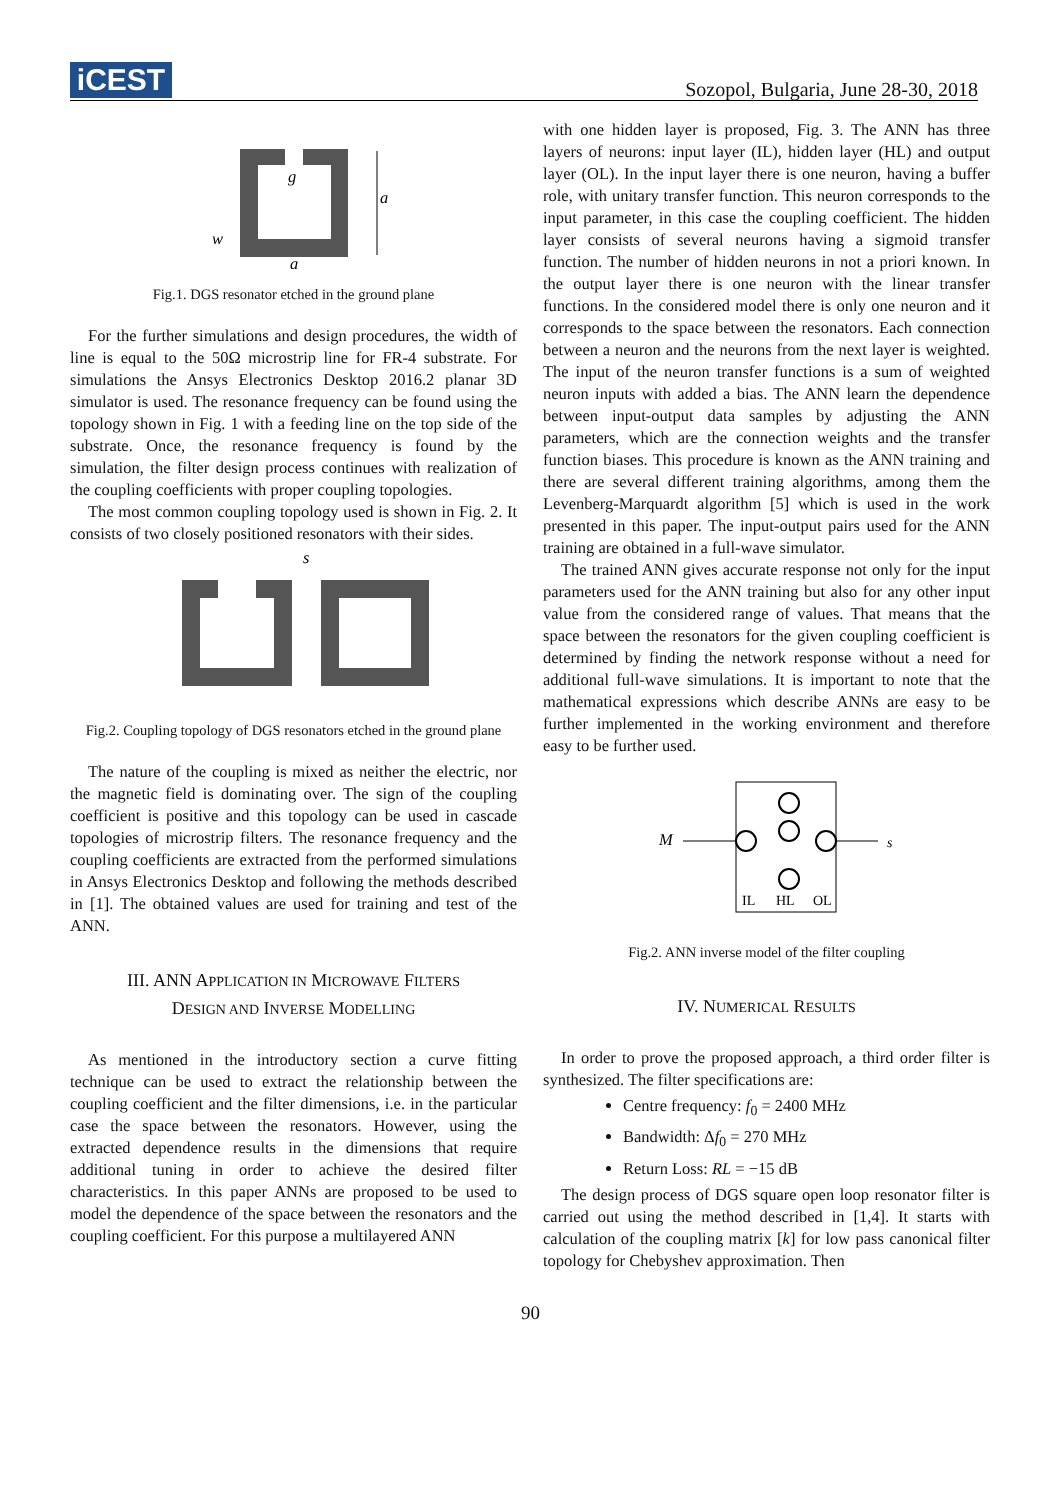iCEST
Sozopol, Bulgaria, June 28-30, 2018
g
a
a
w
Fig.1. DGS resonator etched in the ground plane
For the further simulations and design procedures, the width of line is equal to the 50Ω microstrip line for FR-4 substrate. For simulations the Ansys Electronics Desktop 2016.2 planar 3D simulator is used. The resonance frequency can be found using the topology shown in Fig. 1 with a feeding line on the top side of the substrate. Once, the resonance frequency is found by the simulation, the filter design process continues with realization of the coupling coefficients with proper coupling topologies.
The most common coupling topology used is shown in Fig. 2. It consists of two closely positioned resonators with their sides.
s
Fig.2. Coupling topology of DGS resonators etched in the ground plane
The nature of the coupling is mixed as neither the electric, nor the magnetic field is dominating over. The sign of the coupling coefficient is positive and this topology can be used in cascade topologies of microstrip filters. The resonance frequency and the coupling coefficients are extracted from the performed simulations in Ansys Electronics Desktop and following the methods described in [1]. The obtained values are used for training and test of the ANN.
III. ANN APPLICATION IN MICROWAVE FILTERS
DESIGN AND INVERSE MODELLING
As mentioned in the introductory section a curve fitting technique can be used to extract the relationship between the coupling coefficient and the filter dimensions, i.e. in the particular case the space between the resonators. However, using the extracted dependence results in the dimensions that require additional tuning in order to achieve the desired filter characteristics. In this paper ANNs are proposed to be used to model the dependence of the space between the resonators and the coupling coefficient. For this purpose a multilayered ANN
with one hidden layer is proposed, Fig. 3. The ANN has three layers of neurons: input layer (IL), hidden layer (HL) and output layer (OL). In the input layer there is one neuron, having a buffer role, with unitary transfer function. This neuron corresponds to the input parameter, in this case the coupling coefficient. The hidden layer consists of several neurons having a sigmoid transfer function. The number of hidden neurons in not a priori known. In the output layer there is one neuron with the linear transfer functions. In the considered model there is only one neuron and it corresponds to the space between the resonators. Each connection between a neuron and the neurons from the next layer is weighted. The input of the neuron transfer functions is a sum of weighted neuron inputs with added a bias. The ANN learn the dependence between input-output data samples by adjusting the ANN parameters, which are the connection weights and the transfer function biases. This procedure is known as the ANN training and there are several different training algorithms, among them the Levenberg-Marquardt algorithm [5] which is used in the work presented in this paper. The input-output pairs used for the ANN training are obtained in a full-wave simulator.
The trained ANN gives accurate response not only for the input parameters used for the ANN training but also for any other input value from the considered range of values. That means that the space between the resonators for the given coupling coefficient is determined by finding the network response without a need for additional full-wave simulations. It is important to note that the mathematical expressions which describe ANNs are easy to be further implemented in the working environment and therefore easy to be further used.
M
s
IL
HL
OL
Fig.2. ANN inverse model of the filter coupling
IV. NUMERICAL RESULTS
In order to prove the proposed approach, a third order filter is synthesized. The filter specifications are:
Centre frequency: f<sub>0</sub> = 2400 MHz
Bandwidth: Δf<sub>0</sub> = 270 MHz
Return Loss: RL = −15 dB
The design process of DGS square open loop resonator filter is carried out using the method described in [1,4]. It starts with calculation of the coupling matrix [k] for low pass canonical filter topology for Chebyshev approximation. Then
90